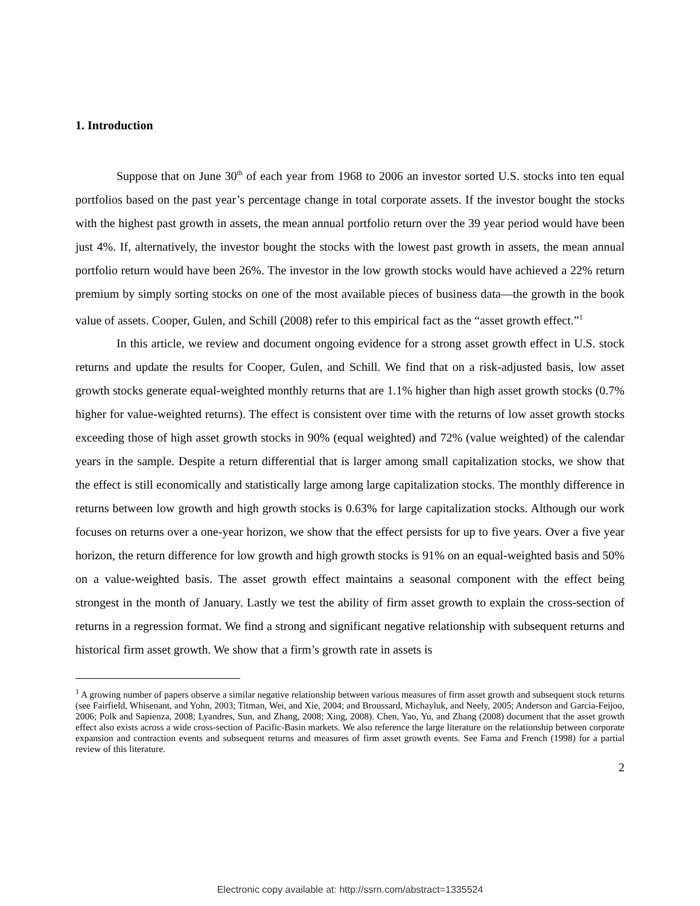1. Introduction
Suppose that on June 30<sup>th</sup> of each year from 1968 to 2006 an investor sorted U.S. stocks into ten equal portfolios based on the past year’s percentage change in total corporate assets. If the investor bought the stocks with the highest past growth in assets, the mean annual portfolio return over the 39 year period would have been just 4%. If, alternatively, the investor bought the stocks with the lowest past growth in assets, the mean annual portfolio return would have been 26%. The investor in the low growth stocks would have achieved a 22% return premium by simply sorting stocks on one of the most available pieces of business data—the growth in the book value of assets. Cooper, Gulen, and Schill (2008) refer to this empirical fact as the “asset growth effect.”<sup>1</sup>
In this article, we review and document ongoing evidence for a strong asset growth effect in U.S. stock returns and update the results for Cooper, Gulen, and Schill. We find that on a risk-adjusted basis, low asset growth stocks generate equal-weighted monthly returns that are 1.1% higher than high asset growth stocks (0.7% higher for value-weighted returns). The effect is consistent over time with the returns of low asset growth stocks exceeding those of high asset growth stocks in 90% (equal weighted) and 72% (value weighted) of the calendar years in the sample. Despite a return differential that is larger among small capitalization stocks, we show that the effect is still economically and statistically large among large capitalization stocks. The monthly difference in returns between low growth and high growth stocks is 0.63% for large capitalization stocks. Although our work focuses on returns over a one-year horizon, we show that the effect persists for up to five years. Over a five year horizon, the return difference for low growth and high growth stocks is 91% on an equal-weighted basis and 50% on a value-weighted basis. The asset growth effect maintains a seasonal component with the effect being strongest in the month of January. Lastly we test the ability of firm asset growth to explain the cross-section of returns in a regression format. We find a strong and significant negative relationship with subsequent returns and historical firm asset growth. We show that a firm’s growth rate in assets is
<sup>1</sup> A growing number of papers observe a similar negative relationship between various measures of firm asset growth and subsequent stock returns (see Fairfield, Whisenant, and Yohn, 2003; Titman, Wei, and Xie, 2004; and Broussard, Michayluk, and Neely, 2005; Anderson and Garcia-Feijoo, 2006; Polk and Sapienza, 2008; Lyandres, Sun, and Zhang, 2008; Xing, 2008). Chen, Yao, Yu, and Zhang (2008) document that the asset growth effect also exists across a wide cross-section of Pacific-Basin markets. We also reference the large literature on the relationship between corporate expansion and contraction events and subsequent returns and measures of firm asset growth events. See Fama and French (1998) for a partial review of this literature.
2
Electronic copy available at: http://ssrn.com/abstract=1335524